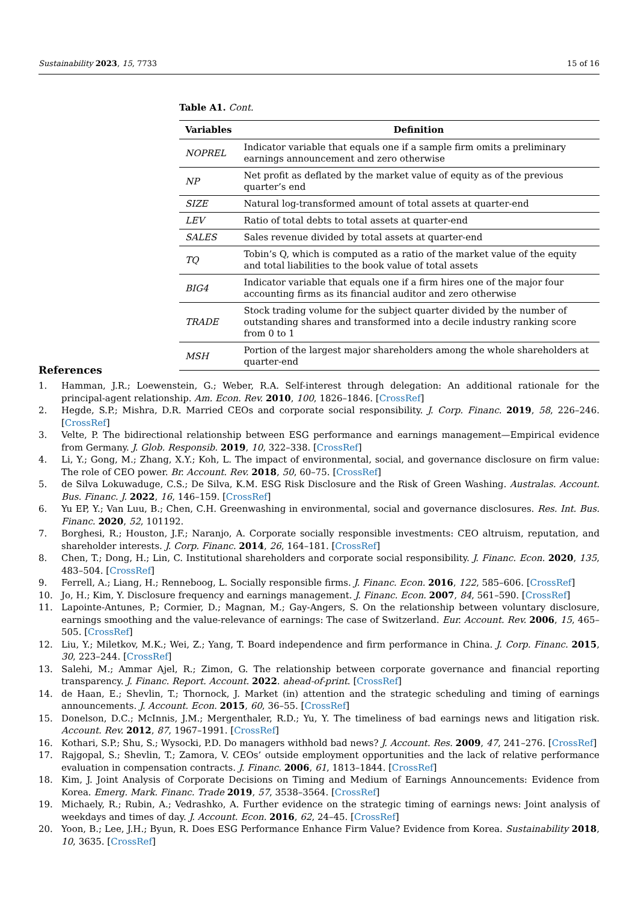Sustainability 2023, 15, 7733 15 of 16
Table A1. Cont.
| Variables | Definition |
| --- | --- |
| NOPREL | Indicator variable that equals one if a sample firm omits a preliminary earnings announcement and zero otherwise |
| NP | Net profit as deflated by the market value of equity as of the previous quarter’s end |
| SIZE | Natural log-transformed amount of total assets at quarter-end |
| LEV | Ratio of total debts to total assets at quarter-end |
| SALES | Sales revenue divided by total assets at quarter-end |
| TQ | Tobin’s Q, which is computed as a ratio of the market value of the equity and total liabilities to the book value of total assets |
| BIG4 | Indicator variable that equals one if a firm hires one of the major four accounting firms as its financial auditor and zero otherwise |
| TRADE | Stock trading volume for the subject quarter divided by the number of outstanding shares and transformed into a decile industry ranking score from 0 to 1 |
| MSH | Portion of the largest major shareholders among the whole shareholders at quarter-end |
References
1. Hamman, J.R.; Loewenstein, G.; Weber, R.A. Self-interest through delegation: An additional rationale for the principal-agent relationship. Am. Econ. Rev. 2010, 100, 1826–1846. [CrossRef]
2. Hegde, S.P.; Mishra, D.R. Married CEOs and corporate social responsibility. J. Corp. Financ. 2019, 58, 226–246. [CrossRef]
3. Velte, P. The bidirectional relationship between ESG performance and earnings management—Empirical evidence from Germany. J. Glob. Responsib. 2019, 10, 322–338. [CrossRef]
4. Li, Y.; Gong, M.; Zhang, X.Y.; Koh, L. The impact of environmental, social, and governance disclosure on firm value: The role of CEO power. Br. Account. Rev. 2018, 50, 60–75. [CrossRef]
5. de Silva Lokuwaduge, C.S.; De Silva, K.M. ESG Risk Disclosure and the Risk of Green Washing. Australas. Account. Bus. Financ. J. 2022, 16, 146–159. [CrossRef]
6. Yu EP, Y.; Van Luu, B.; Chen, C.H. Greenwashing in environmental, social and governance disclosures. Res. Int. Bus. Financ. 2020, 52, 101192.
7. Borghesi, R.; Houston, J.F.; Naranjo, A. Corporate socially responsible investments: CEO altruism, reputation, and shareholder interests. J. Corp. Financ. 2014, 26, 164–181. [CrossRef]
8. Chen, T.; Dong, H.; Lin, C. Institutional shareholders and corporate social responsibility. J. Financ. Econ. 2020, 135, 483–504. [CrossRef]
9. Ferrell, A.; Liang, H.; Renneboog, L. Socially responsible firms. J. Financ. Econ. 2016, 122, 585–606. [CrossRef]
10. Jo, H.; Kim, Y. Disclosure frequency and earnings management. J. Financ. Econ. 2007, 84, 561–590. [CrossRef]
11. Lapointe-Antunes, P.; Cormier, D.; Magnan, M.; Gay-Angers, S. On the relationship between voluntary disclosure, earnings smoothing and the value-relevance of earnings: The case of Switzerland. Eur. Account. Rev. 2006, 15, 465–505. [CrossRef]
12. Liu, Y.; Miletkov, M.K.; Wei, Z.; Yang, T. Board independence and firm performance in China. J. Corp. Financ. 2015, 30, 223–244. [CrossRef]
13. Salehi, M.; Ammar Ajel, R.; Zimon, G. The relationship between corporate governance and financial reporting transparency. J. Financ. Report. Account. 2022. ahead-of-print. [CrossRef]
14. de Haan, E.; Shevlin, T.; Thornock, J. Market (in) attention and the strategic scheduling and timing of earnings announcements. J. Account. Econ. 2015, 60, 36–55. [CrossRef]
15. Donelson, D.C.; McInnis, J.M.; Mergenthaler, R.D.; Yu, Y. The timeliness of bad earnings news and litigation risk. Account. Rev. 2012, 87, 1967–1991. [CrossRef]
16. Kothari, S.P.; Shu, S.; Wysocki, P.D. Do managers withhold bad news? J. Account. Res. 2009, 47, 241–276. [CrossRef]
17. Rajgopal, S.; Shevlin, T.; Zamora, V. CEOs’ outside employment opportunities and the lack of relative performance evaluation in compensation contracts. J. Financ. 2006, 61, 1813–1844. [CrossRef]
18. Kim, J. Joint Analysis of Corporate Decisions on Timing and Medium of Earnings Announcements: Evidence from Korea. Emerg. Mark. Financ. Trade 2019, 57, 3538–3564. [CrossRef]
19. Michaely, R.; Rubin, A.; Vedrashko, A. Further evidence on the strategic timing of earnings news: Joint analysis of weekdays and times of day. J. Account. Econ. 2016, 62, 24–45. [CrossRef]
20. Yoon, B.; Lee, J.H.; Byun, R. Does ESG Performance Enhance Firm Value? Evidence from Korea. Sustainability 2018, 10, 3635. [CrossRef]